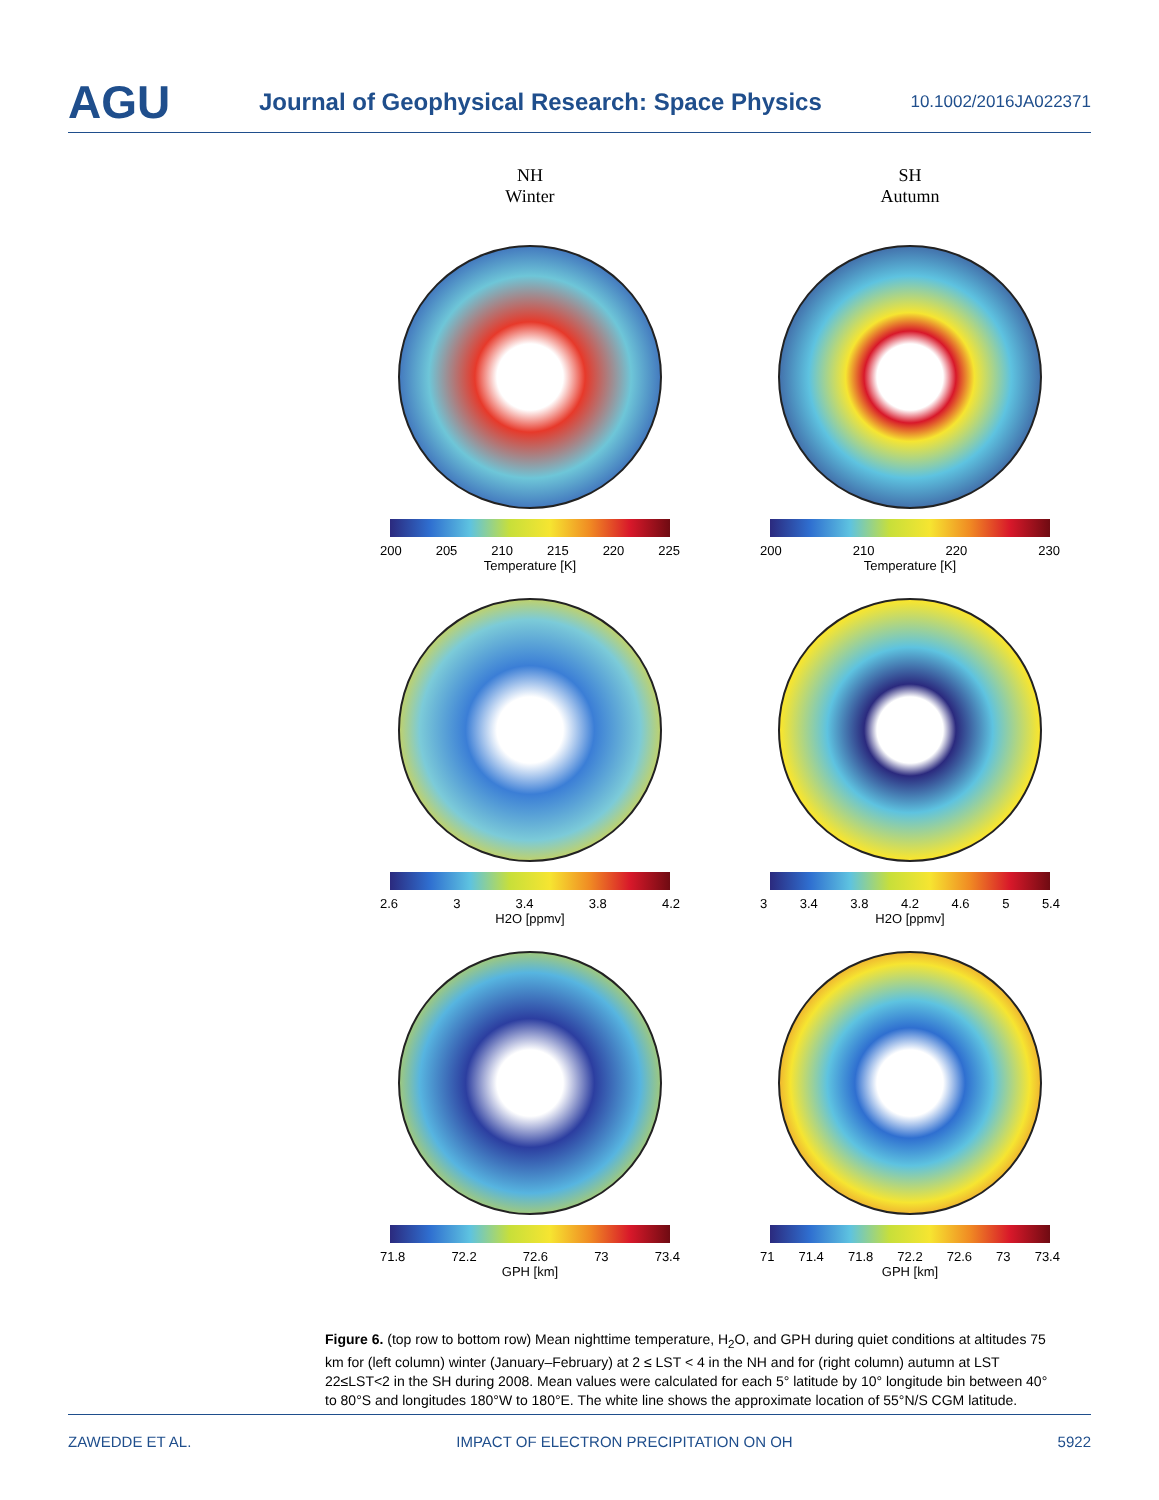AGU Journal of Geophysical Research: Space Physics 10.1002/2016JA022371
NH
Winter
200 205 210 215 220 225
Temperature [K]
2.6 3 3.4 3.8 4.2
H2O [ppmv]
71.8 72.2 72.6 73 73.4
GPH [km]
SH
Autumn
200 210 220 230
Temperature [K]
3 3.4 3.8 4.2 4.6 5 5.4
H2O [ppmv]
71 71.4 71.8 72.2 72.6 73 73.4
GPH [km]
Figure 6. (top row to bottom row) Mean nighttime temperature, H<sub>2</sub>O, and GPH during quiet conditions at altitudes 75 km for (left column) winter (January–February) at 2 ≤ LST < 4 in the NH and for (right column) autumn at LST 22≤LST<2 in the SH during 2008. Mean values were calculated for each 5° latitude by 10° longitude bin between 40° to 80°S and longitudes 180°W to 180°E. The white line shows the approximate location of 55°N/S CGM latitude.
ZAWEDDE ET AL. IMPACT OF ELECTRON PRECIPITATION ON OH 5922